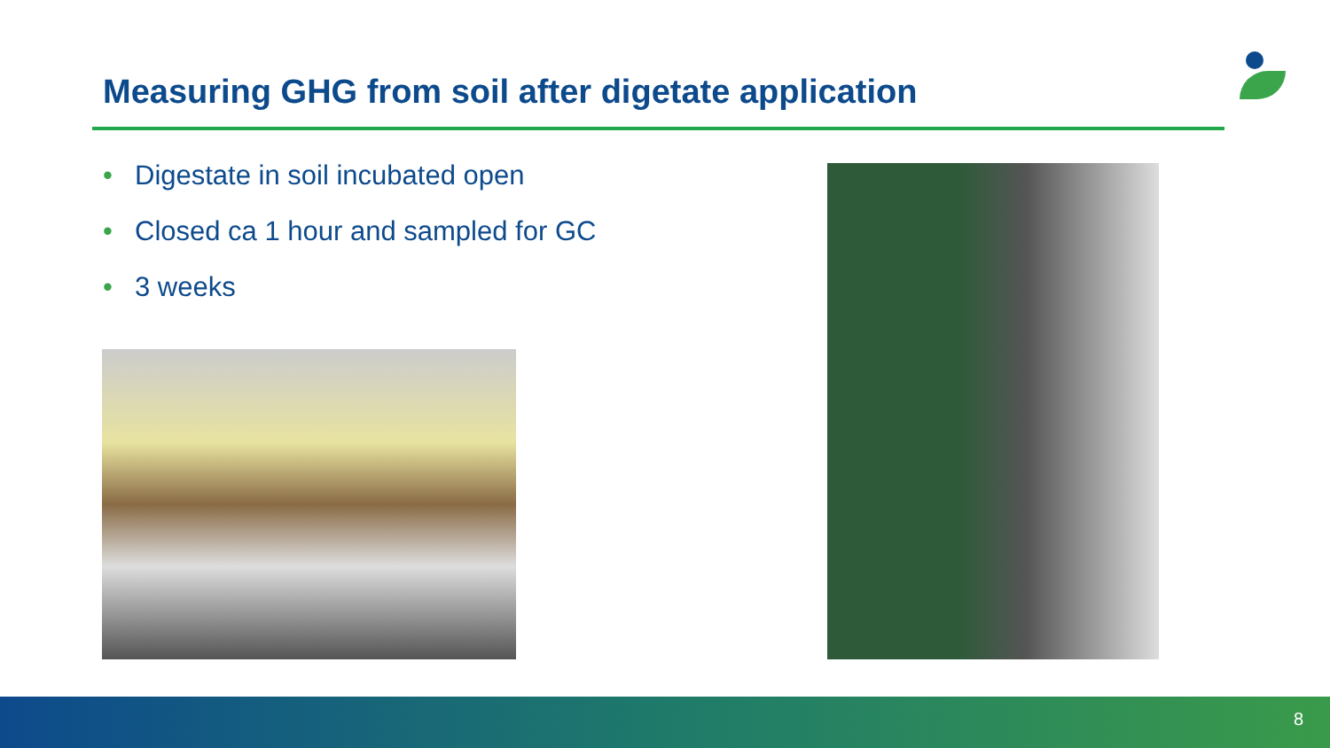Measuring GHG from soil after digetate application
• Digestate in soil incubated open
• Closed ca 1 hour and sampled for GC
• 3 weeks
8